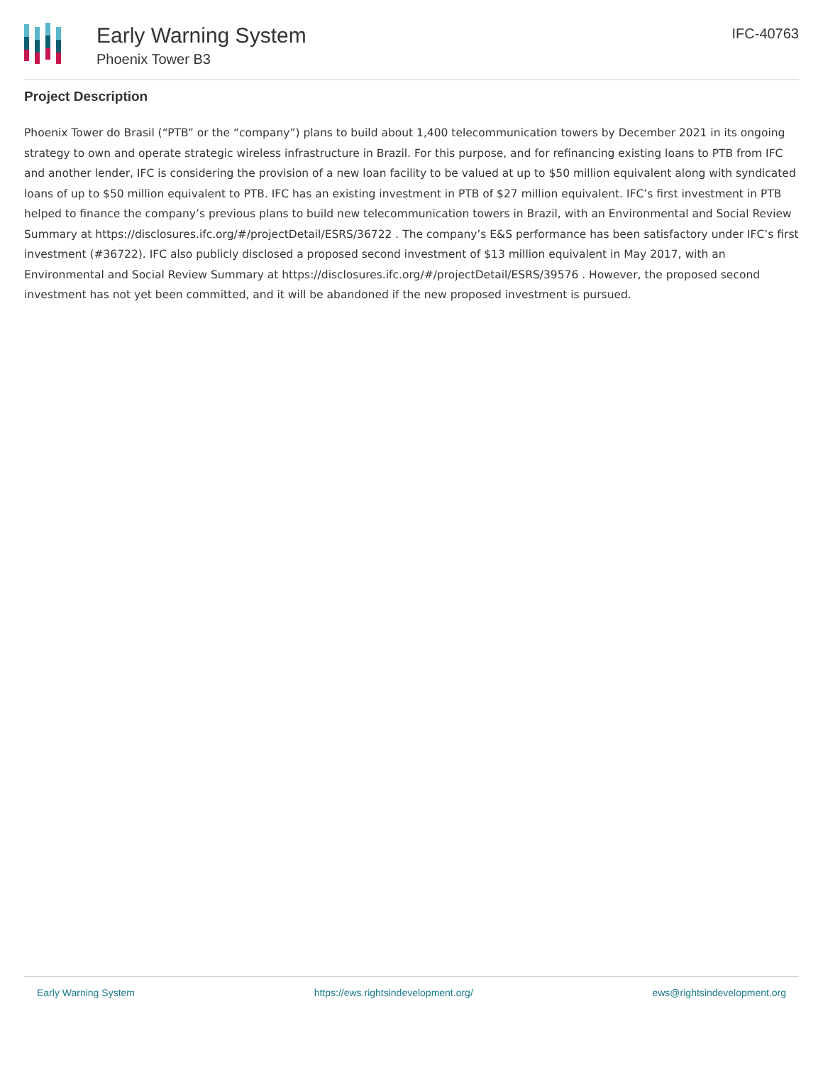Early Warning System
Phoenix Tower B3
IFC-40763
Project Description
Phoenix Tower do Brasil (“PTB” or the “company”) plans to build about 1,400 telecommunication towers by December 2021 in its ongoing strategy to own and operate strategic wireless infrastructure in Brazil. For this purpose, and for refinancing existing loans to PTB from IFC and another lender, IFC is considering the provision of a new loan facility to be valued at up to $50 million equivalent along with syndicated loans of up to $50 million equivalent to PTB. IFC has an existing investment in PTB of $27 million equivalent. IFC’s first investment in PTB helped to finance the company’s previous plans to build new telecommunication towers in Brazil, with an Environmental and Social Review Summary at https://disclosures.ifc.org/#/projectDetail/ESRS/36722 . The company’s E&S performance has been satisfactory under IFC’s first investment (#36722). IFC also publicly disclosed a proposed second investment of $13 million equivalent in May 2017, with an Environmental and Social Review Summary at https://disclosures.ifc.org/#/projectDetail/ESRS/39576 . However, the proposed second investment has not yet been committed, and it will be abandoned if the new proposed investment is pursued.
Early Warning System https://ews.rightsindevelopment.org/ ews@rightsindevelopment.org